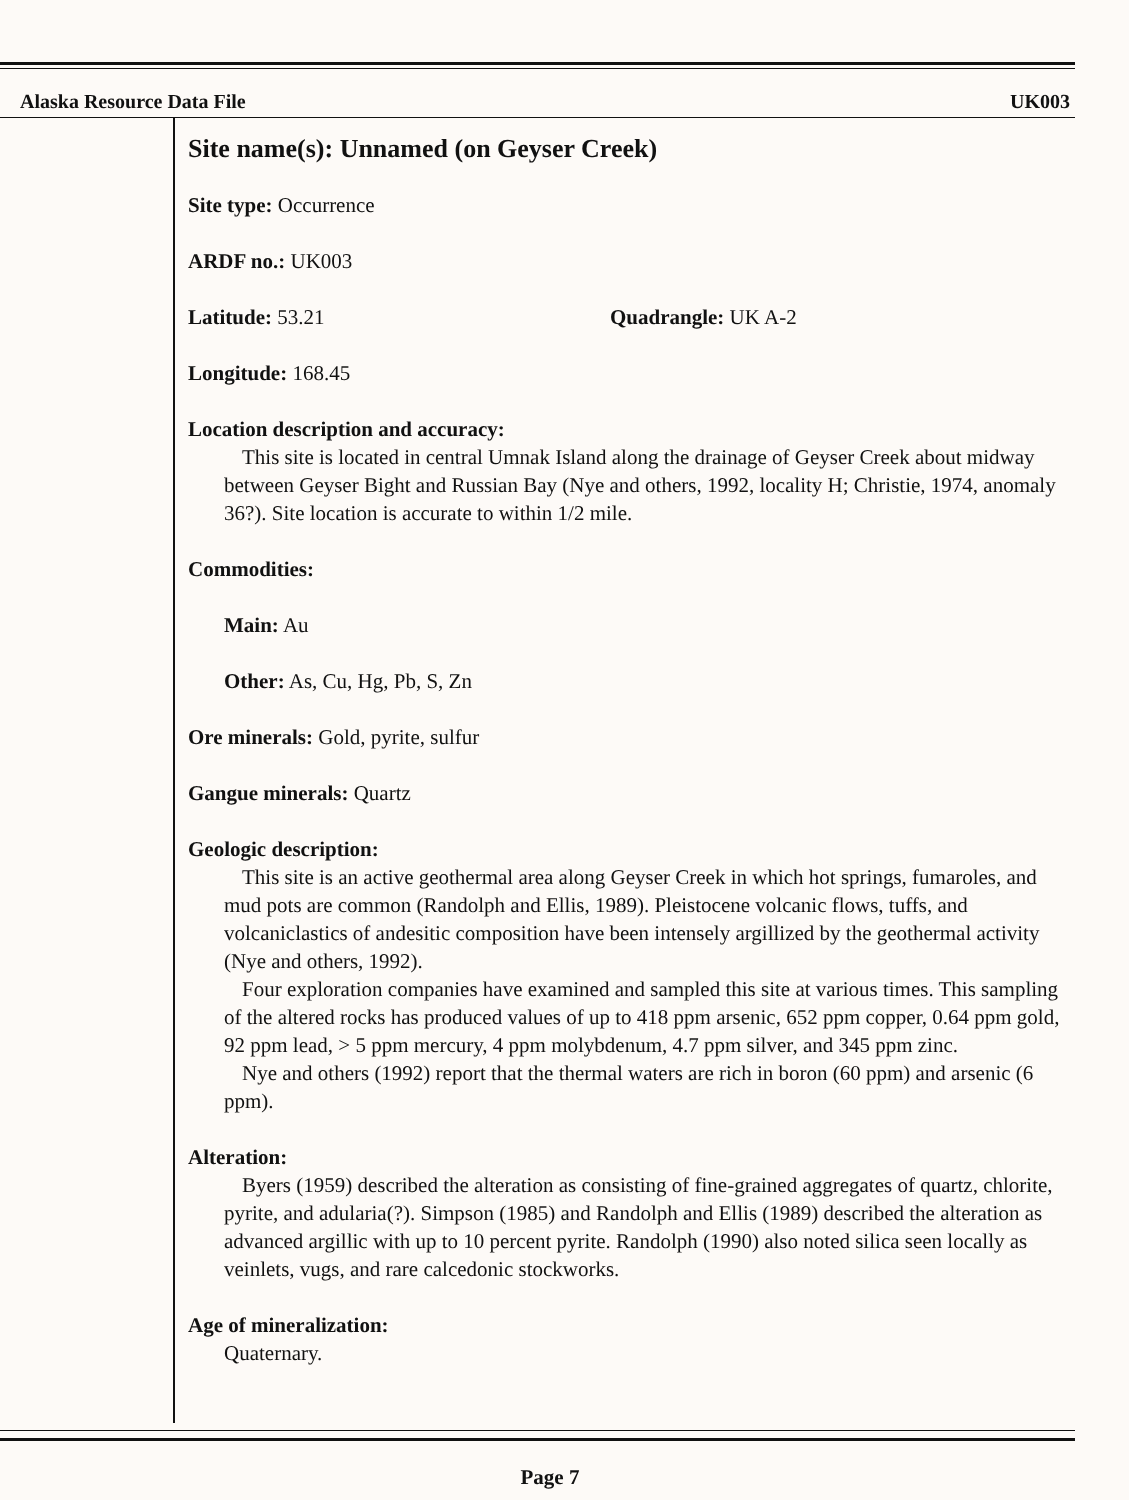Alaska Resource Data File UK003
Site name(s): Unnamed (on Geyser Creek)
Site type: Occurrence
ARDF no.: UK003
Latitude: 53.21 Quadrangle: UK A-2
Longitude: 168.45
Location description and accuracy:
This site is located in central Umnak Island along the drainage of Geyser Creek about midway between Geyser Bight and Russian Bay (Nye and others, 1992, locality H; Christie, 1974, anomaly 36?). Site location is accurate to within 1/2 mile.
Commodities:
Main: Au
Other: As, Cu, Hg, Pb, S, Zn
Ore minerals: Gold, pyrite, sulfur
Gangue minerals: Quartz
Geologic description:
This site is an active geothermal area along Geyser Creek in which hot springs, fumaroles, and mud pots are common (Randolph and Ellis, 1989). Pleistocene volcanic flows, tuffs, and volcaniclastics of andesitic composition have been intensely argillized by the geothermal activity (Nye and others, 1992).
Four exploration companies have examined and sampled this site at various times. This sampling of the altered rocks has produced values of up to 418 ppm arsenic, 652 ppm copper, 0.64 ppm gold, 92 ppm lead, > 5 ppm mercury, 4 ppm molybdenum, 4.7 ppm silver, and 345 ppm zinc.
Nye and others (1992) report that the thermal waters are rich in boron (60 ppm) and arsenic (6 ppm).
Alteration:
Byers (1959) described the alteration as consisting of fine-grained aggregates of quartz, chlorite, pyrite, and adularia(?). Simpson (1985) and Randolph and Ellis (1989) described the alteration as advanced argillic with up to 10 percent pyrite. Randolph (1990) also noted silica seen locally as veinlets, vugs, and rare calcedonic stockworks.
Age of mineralization:
Quaternary.
Page 7